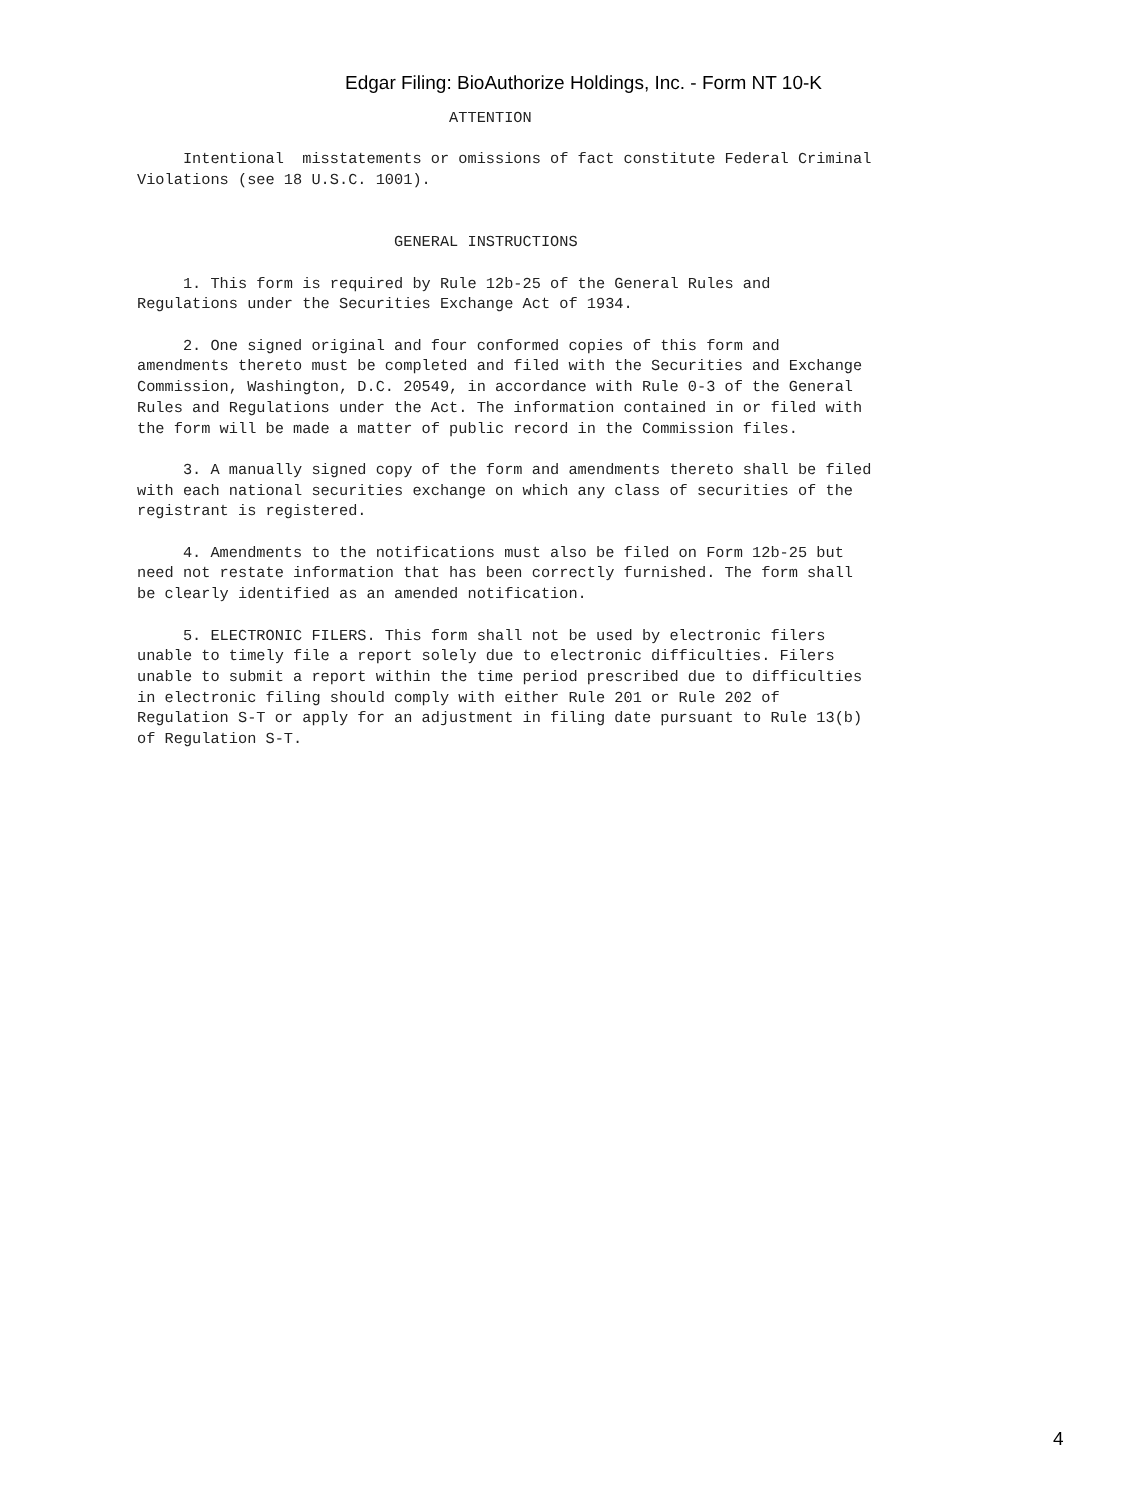Edgar Filing: BioAuthorize Holdings, Inc. - Form NT 10-K
                                  ATTENTION

     Intentional  misstatements or omissions of fact constitute Federal Criminal
Violations (see 18 U.S.C. 1001).


                            GENERAL INSTRUCTIONS

     1. This form is required by Rule 12b-25 of the General Rules and
Regulations under the Securities Exchange Act of 1934.

     2. One signed original and four conformed copies of this form and
amendments thereto must be completed and filed with the Securities and Exchange
Commission, Washington, D.C. 20549, in accordance with Rule 0-3 of the General
Rules and Regulations under the Act. The information contained in or filed with
the form will be made a matter of public record in the Commission files.

     3. A manually signed copy of the form and amendments thereto shall be filed
with each national securities exchange on which any class of securities of the
registrant is registered.

     4. Amendments to the notifications must also be filed on Form 12b-25 but
need not restate information that has been correctly furnished. The form shall
be clearly identified as an amended notification.

     5. ELECTRONIC FILERS. This form shall not be used by electronic filers
unable to timely file a report solely due to electronic difficulties. Filers
unable to submit a report within the time period prescribed due to difficulties
in electronic filing should comply with either Rule 201 or Rule 202 of
Regulation S-T or apply for an adjustment in filing date pursuant to Rule 13(b)
of Regulation S-T.
4